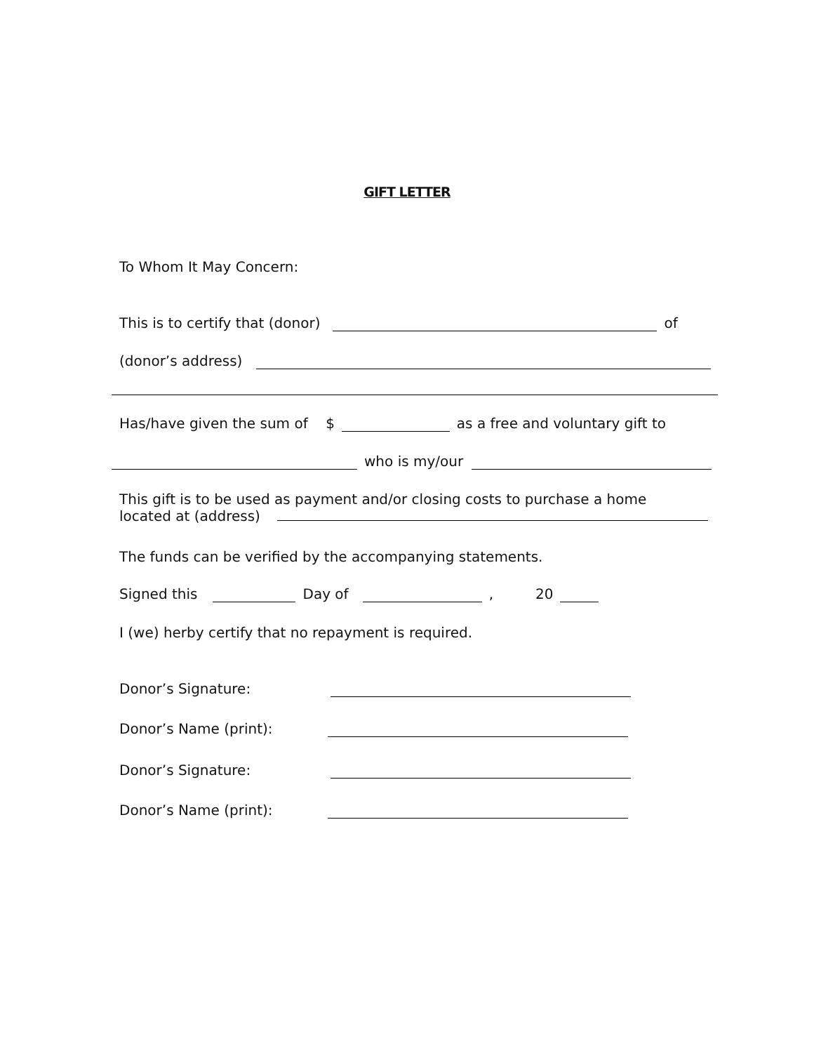GIFT LETTER
To Whom It May Concern:
This is to certify that (donor) of
(donor’s address)
Has/have given the sum of $ as a free and voluntary gift to
who is my/our
This gift is to be used as payment and/or closing costs to purchase a home
located at (address)
The funds can be verified by the accompanying statements.
Signed this Day of , 20
I (we) herby certify that no repayment is required.
Donor’s Signature:
Donor’s Name (print):
Donor’s Signature:
Donor’s Name (print):